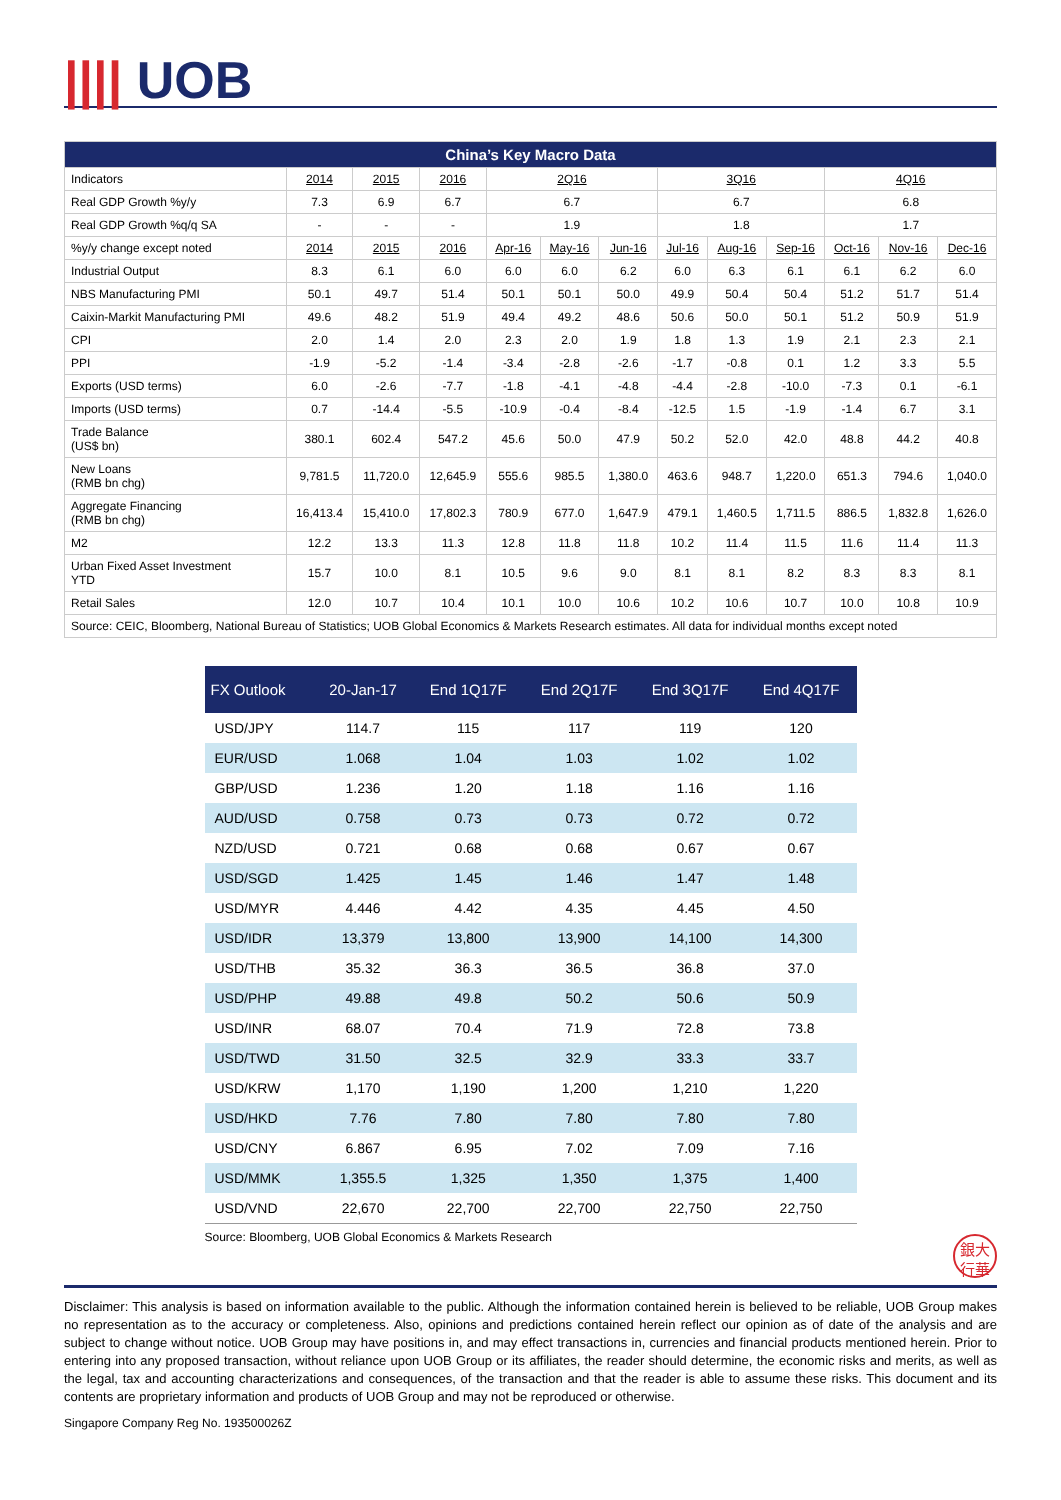|||| UOB
| China’s Key Macro Data | | | | | | | | | | | | |
| --- | --- | --- | --- | --- | --- | --- | --- | --- | --- | --- | --- | --- |
| Indicators | 2014 | 2015 | 2016 | 2Q16 | | | 3Q16 | | | 4Q16 | | |
| Real GDP Growth %y/y | 7.3 | 6.9 | 6.7 | 6.7 | | | 6.7 | | | 6.8 | | |
| Real GDP Growth %q/q SA | - | - | - | 1.9 | | | 1.8 | | | 1.7 | | |
| %y/y change except noted | 2014 | 2015 | 2016 | Apr-16 | May-16 | Jun-16 | Jul-16 | Aug-16 | Sep-16 | Oct-16 | Nov-16 | Dec-16 |
| Industrial Output | 8.3 | 6.1 | 6.0 | 6.0 | 6.0 | 6.2 | 6.0 | 6.3 | 6.1 | 6.1 | 6.2 | 6.0 |
| NBS Manufacturing PMI | 50.1 | 49.7 | 51.4 | 50.1 | 50.1 | 50.0 | 49.9 | 50.4 | 50.4 | 51.2 | 51.7 | 51.4 |
| Caixin-Markit Manufacturing PMI | 49.6 | 48.2 | 51.9 | 49.4 | 49.2 | 48.6 | 50.6 | 50.0 | 50.1 | 51.2 | 50.9 | 51.9 |
| CPI | 2.0 | 1.4 | 2.0 | 2.3 | 2.0 | 1.9 | 1.8 | 1.3 | 1.9 | 2.1 | 2.3 | 2.1 |
| PPI | -1.9 | -5.2 | -1.4 | -3.4 | -2.8 | -2.6 | -1.7 | -0.8 | 0.1 | 1.2 | 3.3 | 5.5 |
| Exports (USD terms) | 6.0 | -2.6 | -7.7 | -1.8 | -4.1 | -4.8 | -4.4 | -2.8 | -10.0 | -7.3 | 0.1 | -6.1 |
| Imports (USD terms) | 0.7 | -14.4 | -5.5 | -10.9 | -0.4 | -8.4 | -12.5 | 1.5 | -1.9 | -1.4 | 6.7 | 3.1 |
| Trade Balance (US$ bn) | 380.1 | 602.4 | 547.2 | 45.6 | 50.0 | 47.9 | 50.2 | 52.0 | 42.0 | 48.8 | 44.2 | 40.8 |
| New Loans (RMB bn chg) | 9,781.5 | 11,720.0 | 12,645.9 | 555.6 | 985.5 | 1,380.0 | 463.6 | 948.7 | 1,220.0 | 651.3 | 794.6 | 1,040.0 |
| Aggregate Financing (RMB bn chg) | 16,413.4 | 15,410.0 | 17,802.3 | 780.9 | 677.0 | 1,647.9 | 479.1 | 1,460.5 | 1,711.5 | 886.5 | 1,832.8 | 1,626.0 |
| M2 | 12.2 | 13.3 | 11.3 | 12.8 | 11.8 | 11.8 | 10.2 | 11.4 | 11.5 | 11.6 | 11.4 | 11.3 |
| Urban Fixed Asset Investment YTD | 15.7 | 10.0 | 8.1 | 10.5 | 9.6 | 9.0 | 8.1 | 8.1 | 8.2 | 8.3 | 8.3 | 8.1 |
| Retail Sales | 12.0 | 10.7 | 10.4 | 10.1 | 10.0 | 10.6 | 10.2 | 10.6 | 10.7 | 10.0 | 10.8 | 10.9 |
| Source: CEIC, Bloomberg, National Bureau of Statistics; UOB Global Economics & Markets Research estimates. All data for individual months except noted | | | | | | | | | | | | |
| FX Outlook | 20-Jan-17 | End 1Q17F | End 2Q17F | End 3Q17F | End 4Q17F |
| --- | --- | --- | --- | --- | --- |
| USD/JPY | 114.7 | 115 | 117 | 119 | 120 |
| EUR/USD | 1.068 | 1.04 | 1.03 | 1.02 | 1.02 |
| GBP/USD | 1.236 | 1.20 | 1.18 | 1.16 | 1.16 |
| AUD/USD | 0.758 | 0.73 | 0.73 | 0.72 | 0.72 |
| NZD/USD | 0.721 | 0.68 | 0.68 | 0.67 | 0.67 |
| USD/SGD | 1.425 | 1.45 | 1.46 | 1.47 | 1.48 |
| USD/MYR | 4.446 | 4.42 | 4.35 | 4.45 | 4.50 |
| USD/IDR | 13,379 | 13,800 | 13,900 | 14,100 | 14,300 |
| USD/THB | 35.32 | 36.3 | 36.5 | 36.8 | 37.0 |
| USD/PHP | 49.88 | 49.8 | 50.2 | 50.6 | 50.9 |
| USD/INR | 68.07 | 70.4 | 71.9 | 72.8 | 73.8 |
| USD/TWD | 31.50 | 32.5 | 32.9 | 33.3 | 33.7 |
| USD/KRW | 1,170 | 1,190 | 1,200 | 1,210 | 1,220 |
| USD/HKD | 7.76 | 7.80 | 7.80 | 7.80 | 7.80 |
| USD/CNY | 6.867 | 6.95 | 7.02 | 7.09 | 7.16 |
| USD/MMK | 1,355.5 | 1,325 | 1,350 | 1,375 | 1,400 |
| USD/VND | 22,670 | 22,700 | 22,700 | 22,750 | 22,750 |
Source: Bloomberg, UOB Global Economics & Markets Research
銀大
行華
Disclaimer: This analysis is based on information available to the public. Although the information contained herein is believed to be reliable, UOB Group makes no representation as to the accuracy or completeness. Also, opinions and predictions contained herein reflect our opinion as of date of the analysis and are subject to change without notice. UOB Group may have positions in, and may effect transactions in, currencies and financial products mentioned herein. Prior to entering into any proposed transaction, without reliance upon UOB Group or its affiliates, the reader should determine, the economic risks and merits, as well as the legal, tax and accounting characterizations and consequences, of the transaction and that the reader is able to assume these risks. This document and its contents are proprietary information and products of UOB Group and may not be reproduced or otherwise.
Singapore Company Reg No. 193500026Z